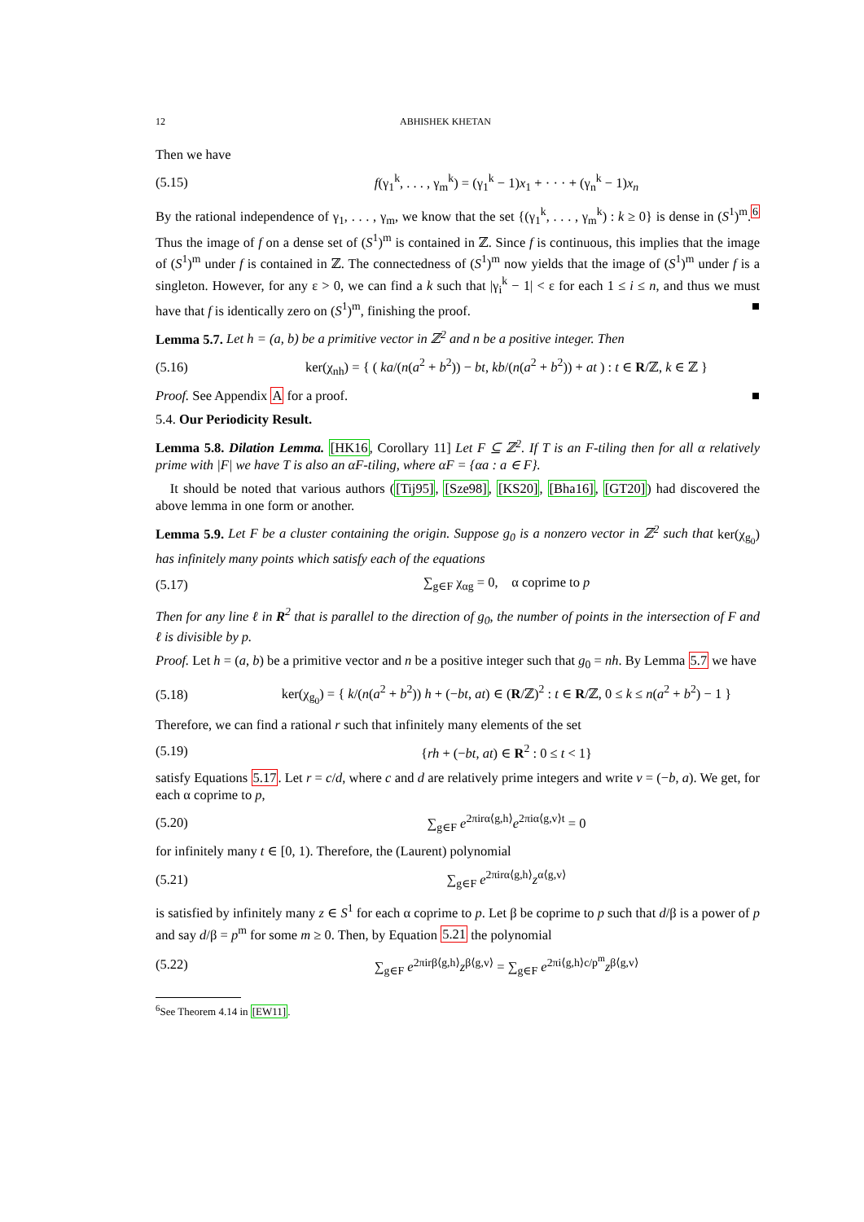12 ABHISHEK KHETAN
Then we have
(5.15) f(γ<sub>1</sub><sup>k</sup>, . . . , γ<sub>m</sub><sup>k</sup>) = (γ<sub>1</sub><sup>k</sup> − 1)x<sub>1</sub> + · · · + (γ<sub>n</sub><sup>k</sup> − 1)x<sub>n</sub>
By the rational independence of γ<sub>1</sub>, . . . , γ<sub>m</sub>, we know that the set {(γ<sub>1</sub><sup>k</sup>, . . . , γ<sub>m</sub><sup>k</sup>) : k ≥ 0} is dense in (S<sup>1</sup>)<sup>m</sup>.<sup>6</sup> Thus the image of f on a dense set of (S<sup>1</sup>)<sup>m</sup> is contained in ℤ. Since f is continuous, this implies that the image of (S<sup>1</sup>)<sup>m</sup> under f is contained in ℤ. The connectedness of (S<sup>1</sup>)<sup>m</sup> now yields that the image of (S<sup>1</sup>)<sup>m</sup> under f is a singleton. However, for any ε > 0, we can find a k such that |γ<sub>i</sub><sup>k</sup> − 1| < ε for each 1 ≤ i ≤ n, and thus we must have that f is identically zero on (S<sup>1</sup>)<sup>m</sup>, finishing the proof. ■
Lemma 5.7. Let h = (a, b) be a primitive vector in ℤ<sup>2</sup> and n be a positive integer. Then
(5.16) ker(χ<sub>nh</sub>) = { ( ka/(n(a<sup>2</sup> + b<sup>2</sup>)) − bt, kb/(n(a<sup>2</sup> + b<sup>2</sup>)) + at ) : t ∈ R/ℤ, k ∈ ℤ }
Proof. See Appendix A for a proof. ■
5.4. Our Periodicity Result.
Lemma 5.8. Dilation Lemma. [HK16, Corollary 11] Let F ⊆ ℤ<sup>2</sup>. If T is an F-tiling then for all α relatively prime with |F| we have T is also an αF-tiling, where αF = {αa : a ∈ F}.
It should be noted that various authors ([Tij95], [Sze98], [KS20], [Bha16], [GT20]) had discovered the above lemma in one form or another.
Lemma 5.9. Let F be a cluster containing the origin. Suppose g<sub>0</sub> is a nonzero vector in ℤ<sup>2</sup> such that ker(χ<sub>g<sub>0</sub></sub>) has infinitely many points which satisfy each of the equations
(5.17) ∑<sub>g∈F</sub> χ<sub>αg</sub> = 0, α coprime to p
Then for any line ℓ in R<sup>2</sup> that is parallel to the direction of g<sub>0</sub>, the number of points in the intersection of F and ℓ is divisible by p.
Proof. Let h = (a, b) be a primitive vector and n be a positive integer such that g<sub>0</sub> = nh. By Lemma 5.7 we have
(5.18) ker(χ<sub>g<sub>0</sub></sub>) = { k/(n(a<sup>2</sup> + b<sup>2</sup>)) h + (−bt, at) ∈ (R/ℤ)<sup>2</sup> : t ∈ R/ℤ, 0 ≤ k ≤ n(a<sup>2</sup> + b<sup>2</sup>) − 1 }
Therefore, we can find a rational r such that infinitely many elements of the set
(5.19) {rh + (−bt, at) ∈ R<sup>2</sup> : 0 ≤ t < 1}
satisfy Equations 5.17. Let r = c/d, where c and d are relatively prime integers and write v = (−b, a). We get, for each α coprime to p,
(5.20) ∑<sub>g∈F</sub> e<sup>2πirα⟨g,h⟩</sup>e<sup>2πiα⟨g,v⟩t</sup> = 0
for infinitely many t ∈ [0, 1). Therefore, the (Laurent) polynomial
(5.21) ∑<sub>g∈F</sub> e<sup>2πirα⟨g,h⟩</sup>z<sup>α⟨g,v⟩</sup>
is satisfied by infinitely many z ∈ S<sup>1</sup> for each α coprime to p. Let β be coprime to p such that d/β is a power of p and say d/β = p<sup>m</sup> for some m ≥ 0. Then, by Equation 5.21 the polynomial
(5.22) ∑<sub>g∈F</sub> e<sup>2πirβ⟨g,h⟩</sup>z<sup>β⟨g,v⟩</sup> = ∑<sub>g∈F</sub> e<sup>2πi⟨g,h⟩c/p<sup>m</sup></sup>z<sup>β⟨g,v⟩</sup>
<sup>6</sup> See Theorem 4.14 in [EW11].